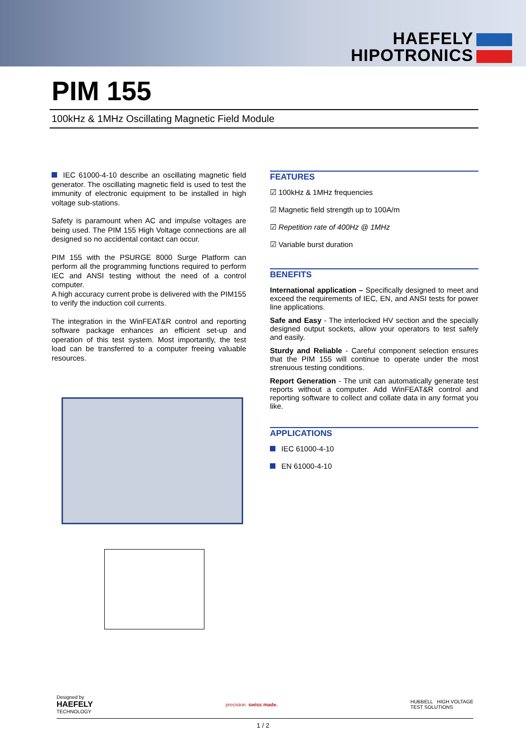HAEFELY
HIPOTRONICS
PIM 155
100kHz & 1MHz Oscillating Magnetic Field Module
IEC 61000-4-10 describe an oscillating magnetic field generator. The oscillating magnetic field is used to test the immunity of electronic equipment to be installed in high voltage sub-stations.
Safety is paramount when AC and impulse voltages are being used. The PIM 155 High Voltage connections are all designed so no accidental contact can occur.
PIM 155 with the PSURGE 8000 Surge Platform can perform all the programming functions required to perform IEC and ANSI testing without the need of a control computer.
A high accuracy current probe is delivered with the PIM155 to verify the induction coil currents.
The integration in the WinFEAT&R control and reporting software package enhances an efficient set-up and operation of this test system. Most importantly, the test load can be transferred to a computer freeing valuable resources.
FEATURES
☑ 100kHz & 1MHz frequencies
☑ Magnetic field strength up to 100A/m
☑ Repetition rate of 400Hz @ 1MHz
☑ Variable burst duration
BENEFITS
International application – Specifically designed to meet and exceed the requirements of IEC, EN, and ANSI tests for power line applications.
Safe and Easy - The interlocked HV section and the specially designed output sockets, allow your operators to test safely and easily.
Sturdy and Reliable - Careful component selection ensures that the PIM 155 will continue to operate under the most strenuous testing conditions.
Report Generation - The unit can automatically generate test reports without a computer. Add WinFEAT&R control and reporting software to collect and collate data in any format you like.
APPLICATIONS
IEC 61000-4-10
EN 61000-4-10
Designed by
HAEFELY
TECHNOLOGY
precision. swiss made.
HUBBELL HIGH VOLTAGE
TEST SOLUTIONS
1 / 2